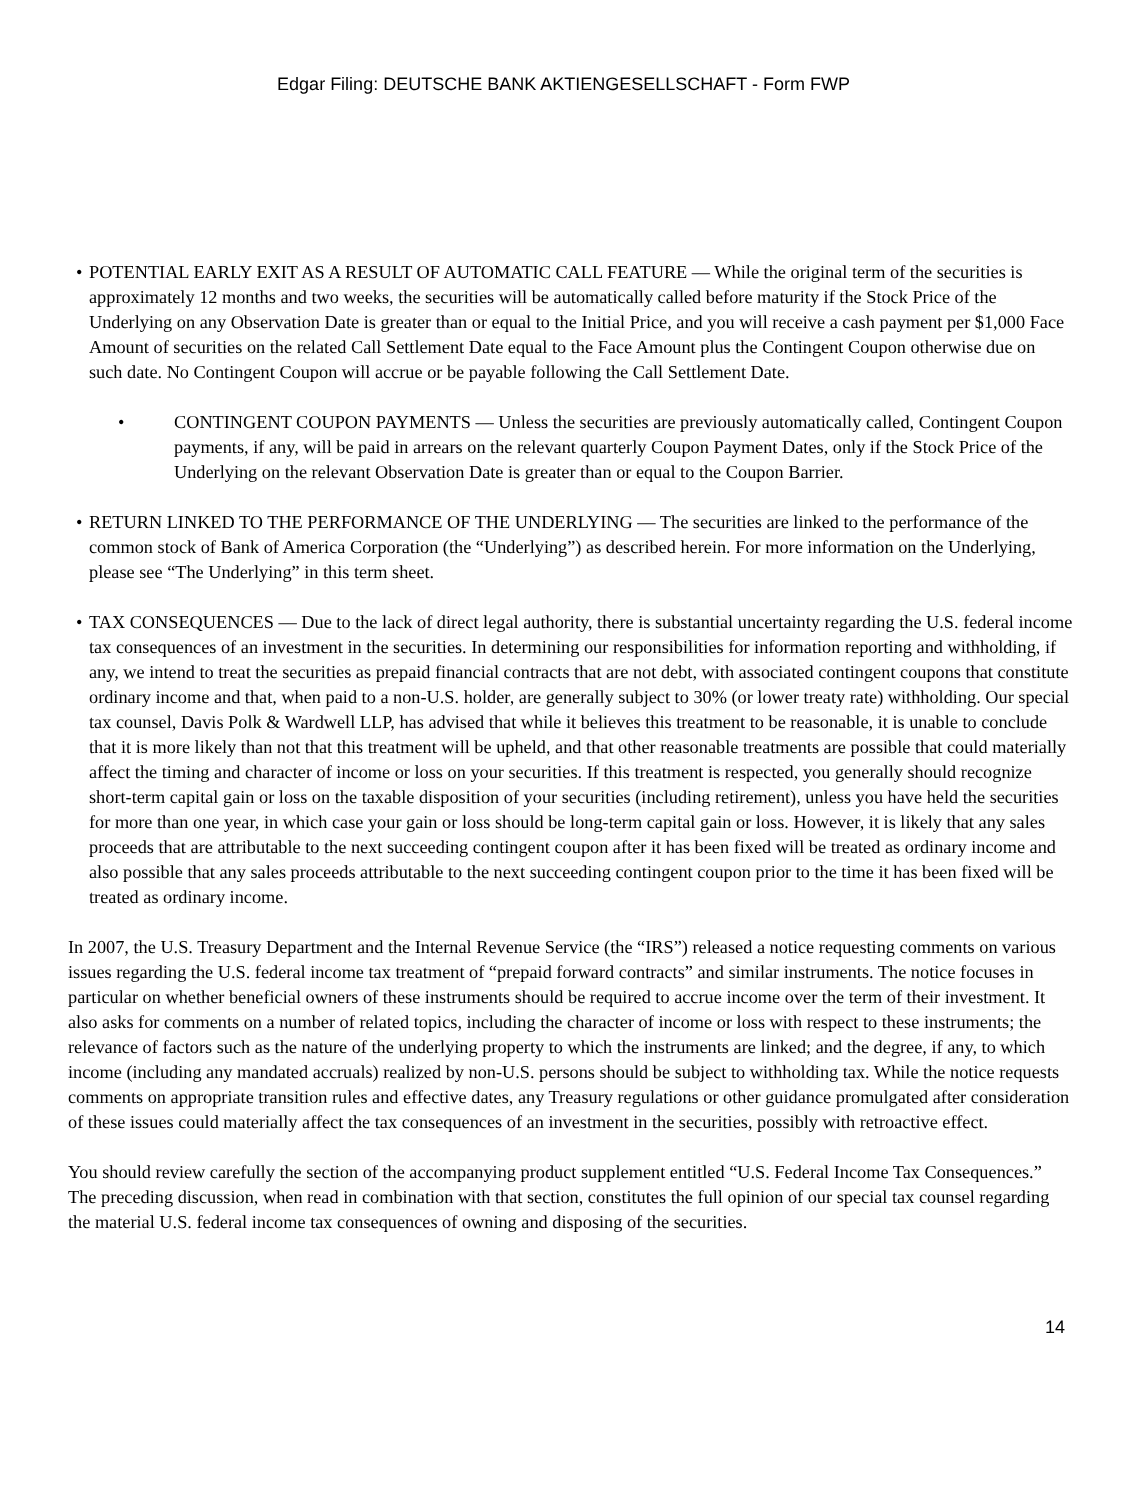Edgar Filing: DEUTSCHE BANK AKTIENGESELLSCHAFT - Form FWP
• POTENTIAL EARLY EXIT AS A RESULT OF AUTOMATIC CALL FEATURE — While the original term of the securities is approximately 12 months and two weeks, the securities will be automatically called before maturity if the Stock Price of the Underlying on any Observation Date is greater than or equal to the Initial Price, and you will receive a cash payment per $1,000 Face Amount of securities on the related Call Settlement Date equal to the Face Amount plus the Contingent Coupon otherwise due on such date. No Contingent Coupon will accrue or be payable following the Call Settlement Date.
• CONTINGENT COUPON PAYMENTS — Unless the securities are previously automatically called, Contingent Coupon payments, if any, will be paid in arrears on the relevant quarterly Coupon Payment Dates, only if the Stock Price of the Underlying on the relevant Observation Date is greater than or equal to the Coupon Barrier.
• RETURN LINKED TO THE PERFORMANCE OF THE UNDERLYING — The securities are linked to the performance of the common stock of Bank of America Corporation (the “Underlying”) as described herein. For more information on the Underlying, please see “The Underlying” in this term sheet.
• TAX CONSEQUENCES — Due to the lack of direct legal authority, there is substantial uncertainty regarding the U.S. federal income tax consequences of an investment in the securities. In determining our responsibilities for information reporting and withholding, if any, we intend to treat the securities as prepaid financial contracts that are not debt, with associated contingent coupons that constitute ordinary income and that, when paid to a non-U.S. holder, are generally subject to 30% (or lower treaty rate) withholding. Our special tax counsel, Davis Polk & Wardwell LLP, has advised that while it believes this treatment to be reasonable, it is unable to conclude that it is more likely than not that this treatment will be upheld, and that other reasonable treatments are possible that could materially affect the timing and character of income or loss on your securities. If this treatment is respected, you generally should recognize short-term capital gain or loss on the taxable disposition of your securities (including retirement), unless you have held the securities for more than one year, in which case your gain or loss should be long-term capital gain or loss. However, it is likely that any sales proceeds that are attributable to the next succeeding contingent coupon after it has been fixed will be treated as ordinary income and also possible that any sales proceeds attributable to the next succeeding contingent coupon prior to the time it has been fixed will be treated as ordinary income.
In 2007, the U.S. Treasury Department and the Internal Revenue Service (the “IRS”) released a notice requesting comments on various issues regarding the U.S. federal income tax treatment of “prepaid forward contracts” and similar instruments. The notice focuses in particular on whether beneficial owners of these instruments should be required to accrue income over the term of their investment. It also asks for comments on a number of related topics, including the character of income or loss with respect to these instruments; the relevance of factors such as the nature of the underlying property to which the instruments are linked; and the degree, if any, to which income (including any mandated accruals) realized by non-U.S. persons should be subject to withholding tax. While the notice requests comments on appropriate transition rules and effective dates, any Treasury regulations or other guidance promulgated after consideration of these issues could materially affect the tax consequences of an investment in the securities, possibly with retroactive effect.
You should review carefully the section of the accompanying product supplement entitled “U.S. Federal Income Tax Consequences.” The preceding discussion, when read in combination with that section, constitutes the full opinion of our special tax counsel regarding the material U.S. federal income tax consequences of owning and disposing of the securities.
14